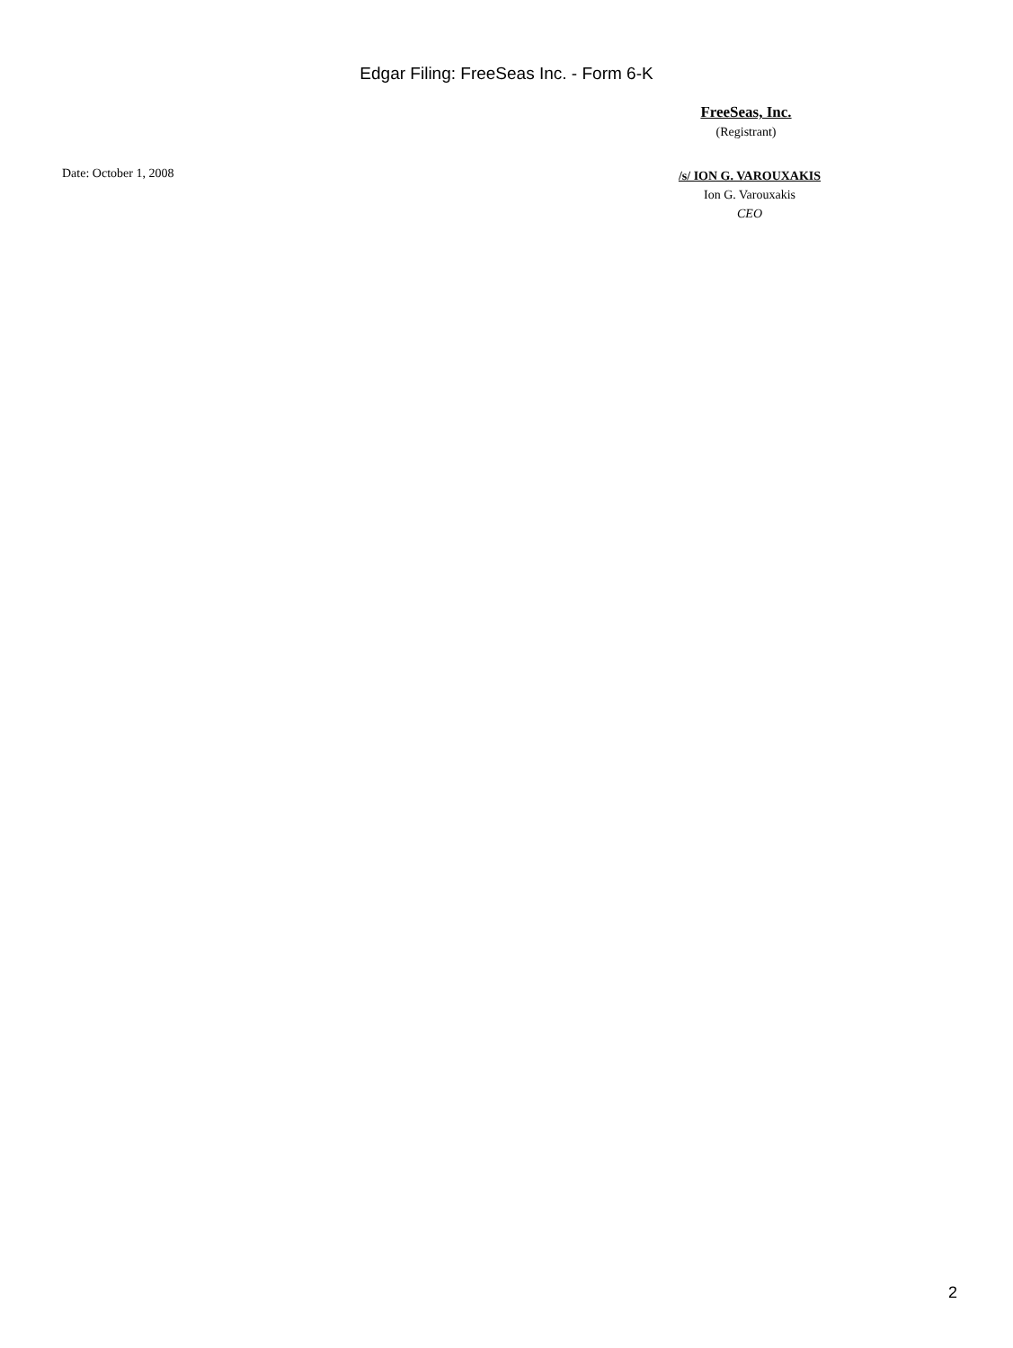Edgar Filing: FreeSeas Inc. - Form 6-K
FreeSeas, Inc.
(Registrant)
Date: October 1, 2008
/s/ ION G. VAROUXAKIS
Ion G. Varouxakis
CEO
2